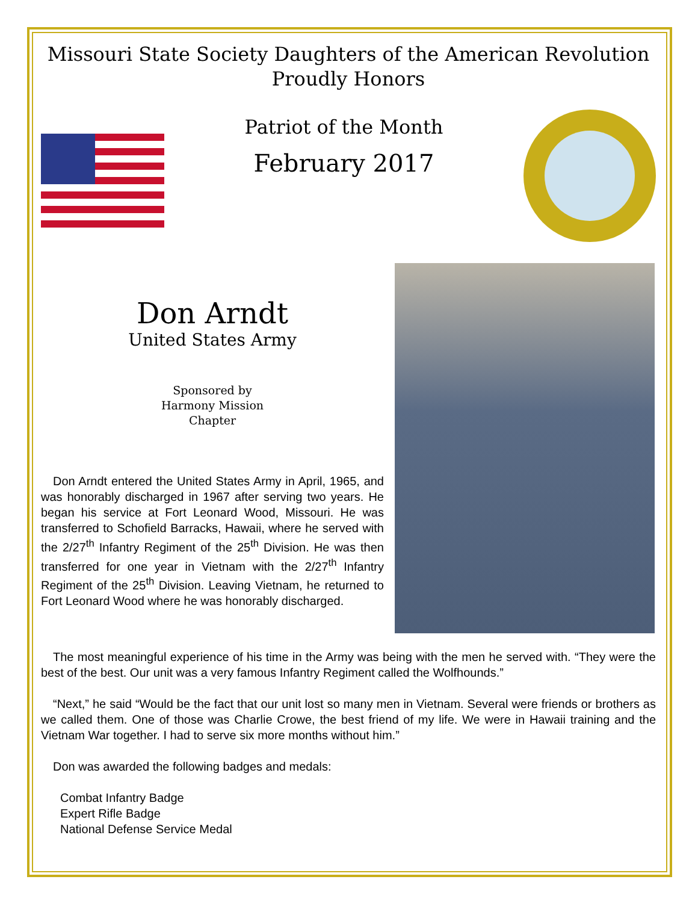Missouri State Society Daughters of the American Revolution
Proudly Honors
Patriot of the Month
February 2017
Don Arndt
United States Army
Sponsored by
Harmony Mission
Chapter
Don Arndt entered the United States Army in April, 1965, and was honorably discharged in 1967 after serving two years. He began his service at Fort Leonard Wood, Missouri. He was transferred to Schofield Barracks, Hawaii, where he served with the 2/27<sup>th</sup> Infantry Regiment of the 25<sup>th</sup> Division. He was then transferred for one year in Vietnam with the 2/27<sup>th</sup> Infantry Regiment of the 25<sup>th</sup> Division. Leaving Vietnam, he returned to Fort Leonard Wood where he was honorably discharged.
The most meaningful experience of his time in the Army was being with the men he served with. “They were the best of the best. Our unit was a very famous Infantry Regiment called the Wolfhounds.”
“Next,” he said “Would be the fact that our unit lost so many men in Vietnam. Several were friends or brothers as we called them. One of those was Charlie Crowe, the best friend of my life. We were in Hawaii training and the Vietnam War together. I had to serve six more months without him.”
Don was awarded the following badges and medals:
Combat Infantry Badge
Expert Rifle Badge
National Defense Service Medal